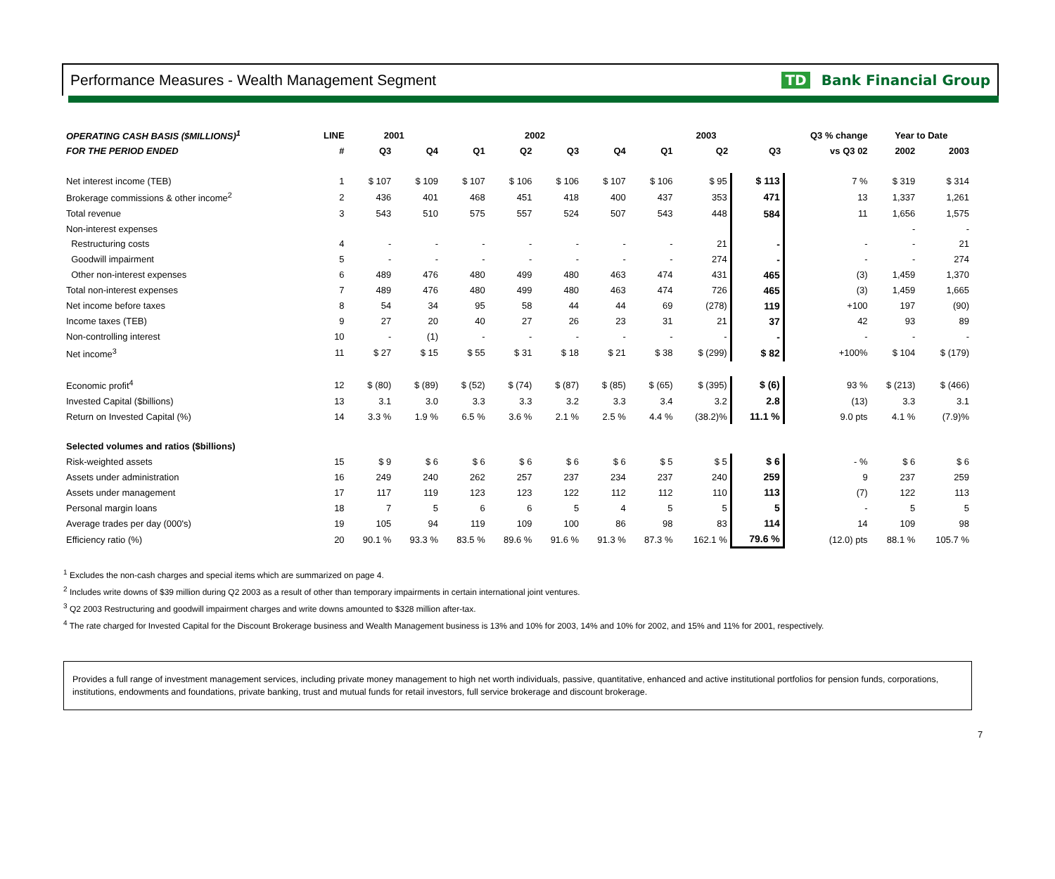Performance Measures - Wealth Management Segment TD Bank Financial Group
| OPERATING CASH BASIS ($MILLIONS)<sup>1</sup> | LINE | 2001 | | 2002 | | | | 2003 | | | Q3 % change | Year to Date | |
| --- | --- | --- | --- | --- | --- | --- | --- | --- | --- | --- | --- | --- | --- |
| FOR THE PERIOD ENDED | # | Q3 | Q4 | Q1 | Q2 | Q3 | Q4 | Q1 | Q2 | Q3 | vs Q3 02 | 2002 | 2003 |
| Net interest income (TEB) | 1 | $ 107 | $ 109 | $ 107 | $ 106 | $ 106 | $ 107 | $ 106 | $ 95 | $ 113 | 7 % | $ 319 | $ 314 |
| Brokerage commissions & other income<sup>2</sup> | 2 | 436 | 401 | 468 | 451 | 418 | 400 | 437 | 353 | 471 | 13 | 1,337 | 1,261 |
| Total revenue | 3 | 543 | 510 | 575 | 557 | 524 | 507 | 543 | 448 | 584 | 11 | 1,656 | 1,575 |
| Non-interest expenses | | | | | | | | | | | | - | - |
| Restructuring costs | 4 | - | - | - | - | - | - | - | 21 | - | - | - | 21 |
| Goodwill impairment | 5 | - | - | - | - | - | - | - | 274 | - | - | - | 274 |
| Other non-interest expenses | 6 | 489 | 476 | 480 | 499 | 480 | 463 | 474 | 431 | 465 | (3) | 1,459 | 1,370 |
| Total non-interest expenses | 7 | 489 | 476 | 480 | 499 | 480 | 463 | 474 | 726 | 465 | (3) | 1,459 | 1,665 |
| Net income before taxes | 8 | 54 | 34 | 95 | 58 | 44 | 44 | 69 | (278) | 119 | +100 | 197 | (90) |
| Income taxes (TEB) | 9 | 27 | 20 | 40 | 27 | 26 | 23 | 31 | 21 | 37 | 42 | 93 | 89 |
| Non-controlling interest | 10 | - | (1) | - | - | - | - | - | - | - | - | - | - |
| Net income<sup>3</sup> | 11 | $ 27 | $ 15 | $ 55 | $ 31 | $ 18 | $ 21 | $ 38 | $ (299) | $ 82 | +100% | $ 104 | $ (179) |
| Economic profit<sup>4</sup> | 12 | $ (80) | $ (89) | $ (52) | $ (74) | $ (87) | $ (85) | $ (65) | $ (395) | $ (6) | 93 % | $ (213) | $ (466) |
| Invested Capital ($billions) | 13 | 3.1 | 3.0 | 3.3 | 3.3 | 3.2 | 3.3 | 3.4 | 3.2 | 2.8 | (13) | 3.3 | 3.1 |
| Return on Invested Capital (%) | 14 | 3.3 % | 1.9 % | 6.5 % | 3.6 % | 2.1 % | 2.5 % | 4.4 % | (38.2)% | 11.1 % | 9.0 pts | 4.1 % | (7.9)% |
| Selected volumes and ratios ($billions) | | | | | | | | | | | | | |
| Risk-weighted assets | 15 | $ 9 | $ 6 | $ 6 | $ 6 | $ 6 | $ 6 | $ 5 | $ 5 | $ 6 | - % | $ 6 | $ 6 |
| Assets under administration | 16 | 249 | 240 | 262 | 257 | 237 | 234 | 237 | 240 | 259 | 9 | 237 | 259 |
| Assets under management | 17 | 117 | 119 | 123 | 123 | 122 | 112 | 112 | 110 | 113 | (7) | 122 | 113 |
| Personal margin loans | 18 | 7 | 5 | 6 | 6 | 5 | 4 | 5 | 5 | 5 | - | 5 | 5 |
| Average trades per day (000's) | 19 | 105 | 94 | 119 | 109 | 100 | 86 | 98 | 83 | 114 | 14 | 109 | 98 |
| Efficiency ratio (%) | 20 | 90.1 % | 93.3 % | 83.5 % | 89.6 % | 91.6 % | 91.3 % | 87.3 % | 162.1 % | 79.6 % | (12.0) pts | 88.1 % | 105.7 % |
<sup>1</sup> Excludes the non-cash charges and special items which are summarized on page 4.
<sup>2</sup> Includes write downs of $39 million during Q2 2003 as a result of other than temporary impairments in certain international joint ventures.
<sup>3</sup> Q2 2003 Restructuring and goodwill impairment charges and write downs amounted to $328 million after-tax.
<sup>4</sup> The rate charged for Invested Capital for the Discount Brokerage business and Wealth Management business is 13% and 10% for 2003, 14% and 10% for 2002, and 15% and 11% for 2001, respectively.
Provides a full range of investment management services, including private money management to high net worth individuals, passive, quantitative, enhanced and active institutional portfolios for pension funds, corporations, institutions, endowments and foundations, private banking, trust and mutual funds for retail investors, full service brokerage and discount brokerage.
7